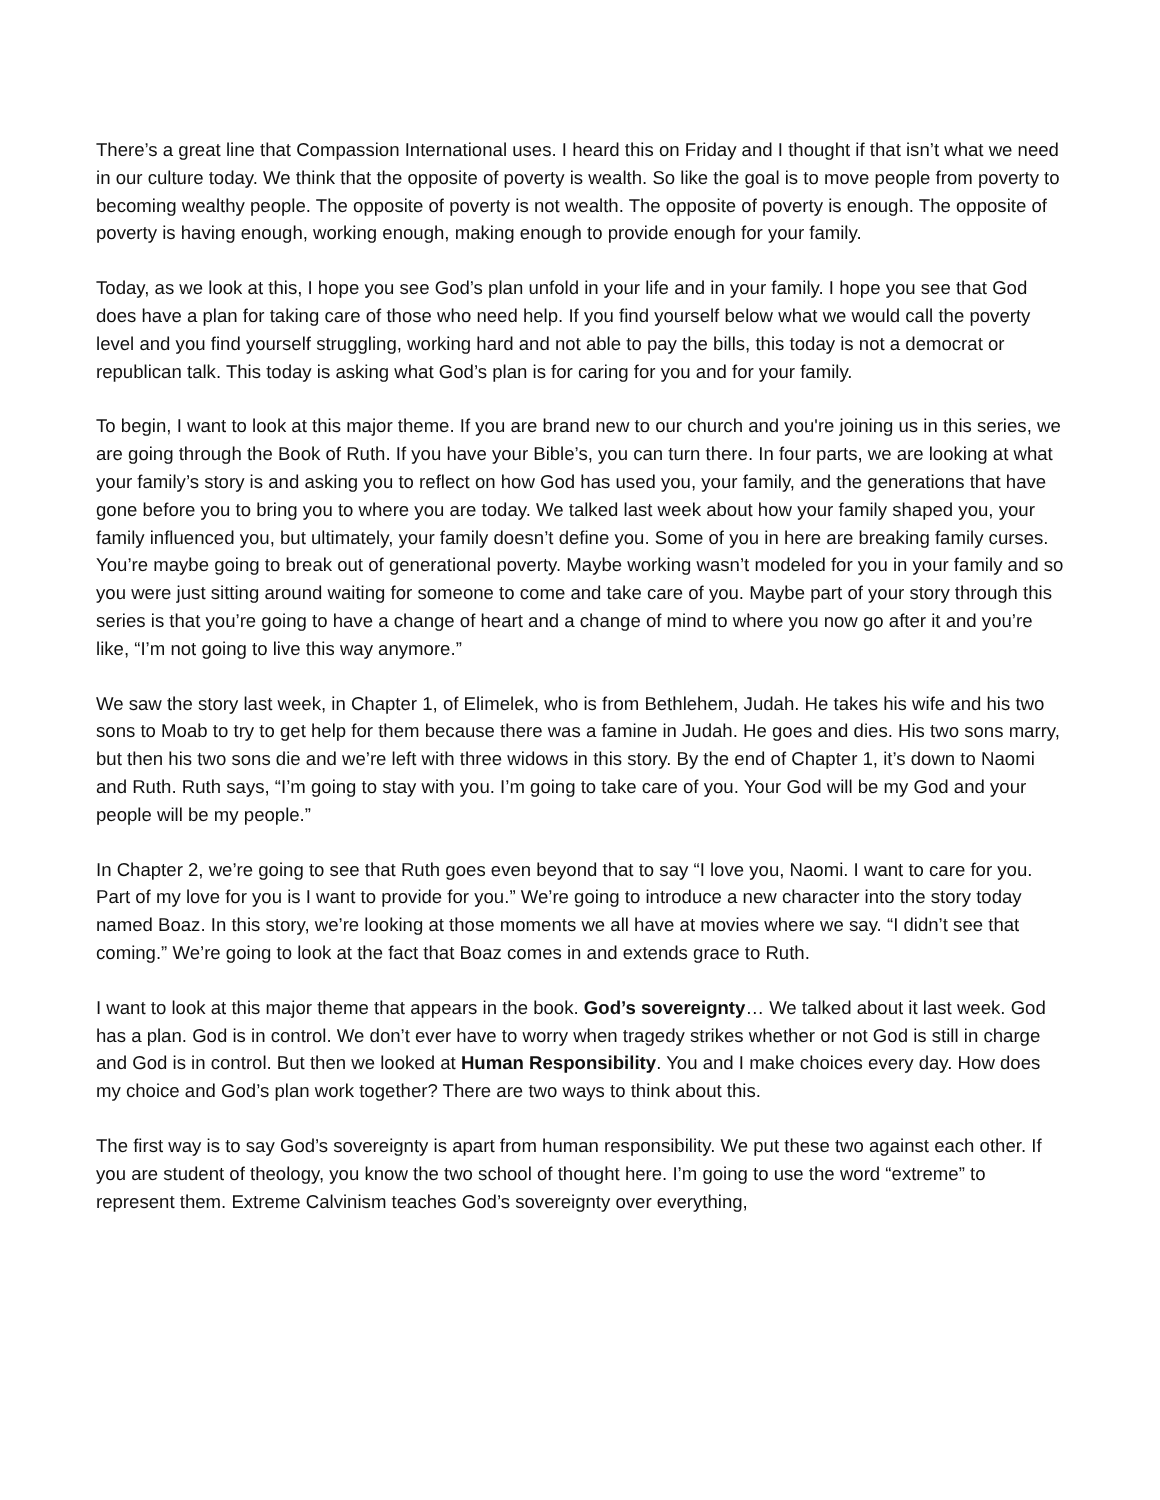There’s a great line that Compassion International uses. I heard this on Friday and I thought if that isn’t what we need in our culture today. We think that the opposite of poverty is wealth. So like the goal is to move people from poverty to becoming wealthy people. The opposite of poverty is not wealth. The opposite of poverty is enough. The opposite of poverty is having enough, working enough, making enough to provide enough for your family.
Today, as we look at this, I hope you see God’s plan unfold in your life and in your family. I hope you see that God does have a plan for taking care of those who need help. If you find yourself below what we would call the poverty level and you find yourself struggling, working hard and not able to pay the bills, this today is not a democrat or republican talk. This today is asking what God’s plan is for caring for you and for your family.
To begin, I want to look at this major theme. If you are brand new to our church and you're joining us in this series, we are going through the Book of Ruth. If you have your Bible’s, you can turn there. In four parts, we are looking at what your family’s story is and asking you to reflect on how God has used you, your family, and the generations that have gone before you to bring you to where you are today. We talked last week about how your family shaped you, your family influenced you, but ultimately, your family doesn’t define you. Some of you in here are breaking family curses. You’re maybe going to break out of generational poverty. Maybe working wasn’t modeled for you in your family and so you were just sitting around waiting for someone to come and take care of you. Maybe part of your story through this series is that you’re going to have a change of heart and a change of mind to where you now go after it and you’re like, “I’m not going to live this way anymore.”
We saw the story last week, in Chapter 1, of Elimelek, who is from Bethlehem, Judah. He takes his wife and his two sons to Moab to try to get help for them because there was a famine in Judah. He goes and dies. His two sons marry, but then his two sons die and we’re left with three widows in this story. By the end of Chapter 1, it’s down to Naomi and Ruth. Ruth says, “I’m going to stay with you. I’m going to take care of you. Your God will be my God and your people will be my people.”
In Chapter 2, we’re going to see that Ruth goes even beyond that to say “I love you, Naomi. I want to care for you. Part of my love for you is I want to provide for you.” We’re going to introduce a new character into the story today named Boaz. In this story, we’re looking at those moments we all have at movies where we say. “I didn’t see that coming.” We’re going to look at the fact that Boaz comes in and extends grace to Ruth.
I want to look at this major theme that appears in the book. God’s sovereignty… We talked about it last week. God has a plan. God is in control. We don’t ever have to worry when tragedy strikes whether or not God is still in charge and God is in control. But then we looked at Human Responsibility. You and I make choices every day. How does my choice and God’s plan work together? There are two ways to think about this.
The first way is to say God’s sovereignty is apart from human responsibility. We put these two against each other. If you are student of theology, you know the two school of thought here. I’m going to use the word “extreme” to represent them. Extreme Calvinism teaches God’s sovereignty over everything,